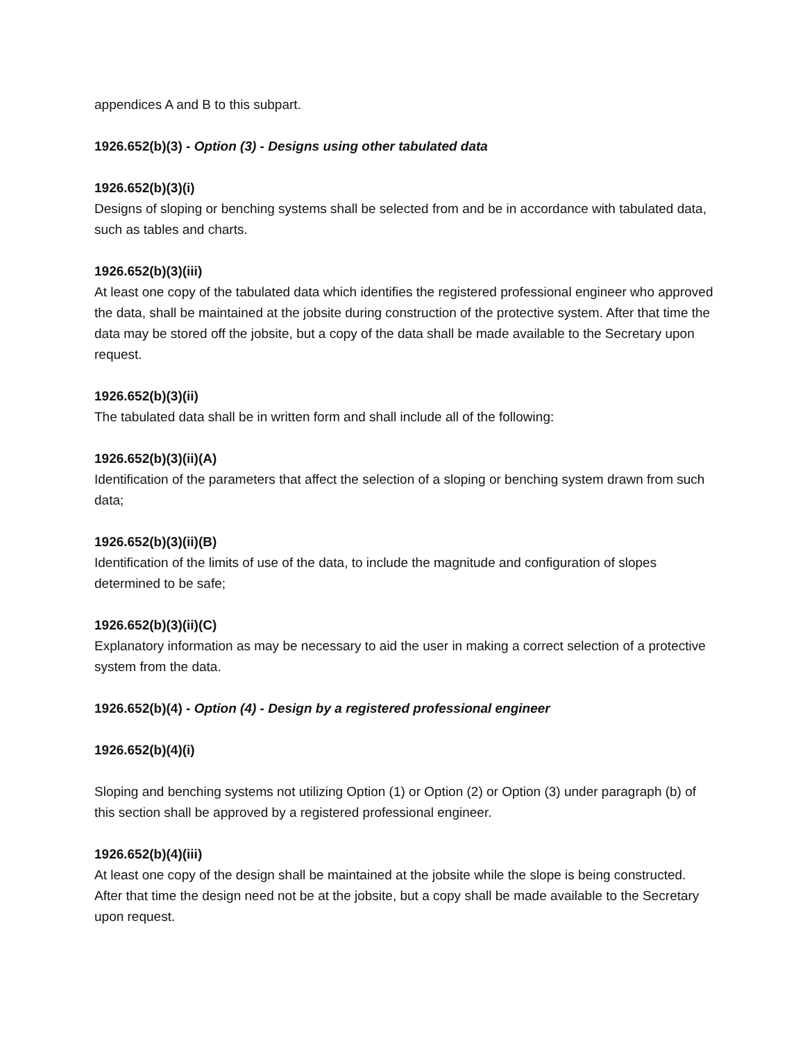appendices A and B to this subpart.
1926.652(b)(3) - Option (3) - Designs using other tabulated data
1926.652(b)(3)(i)
Designs of sloping or benching systems shall be selected from and be in accordance with tabulated data, such as tables and charts.
1926.652(b)(3)(iii)
At least one copy of the tabulated data which identifies the registered professional engineer who approved the data, shall be maintained at the jobsite during construction of the protective system. After that time the data may be stored off the jobsite, but a copy of the data shall be made available to the Secretary upon request.
1926.652(b)(3)(ii)
The tabulated data shall be in written form and shall include all of the following:
1926.652(b)(3)(ii)(A)
Identification of the parameters that affect the selection of a sloping or benching system drawn from such data;
1926.652(b)(3)(ii)(B)
Identification of the limits of use of the data, to include the magnitude and configuration of slopes determined to be safe;
1926.652(b)(3)(ii)(C)
Explanatory information as may be necessary to aid the user in making a correct selection of a protective system from the data.
1926.652(b)(4) - Option (4) - Design by a registered professional engineer
1926.652(b)(4)(i)
Sloping and benching systems not utilizing Option (1) or Option (2) or Option (3) under paragraph (b) of this section shall be approved by a registered professional engineer.
1926.652(b)(4)(iii)
At least one copy of the design shall be maintained at the jobsite while the slope is being constructed. After that time the design need not be at the jobsite, but a copy shall be made available to the Secretary upon request.